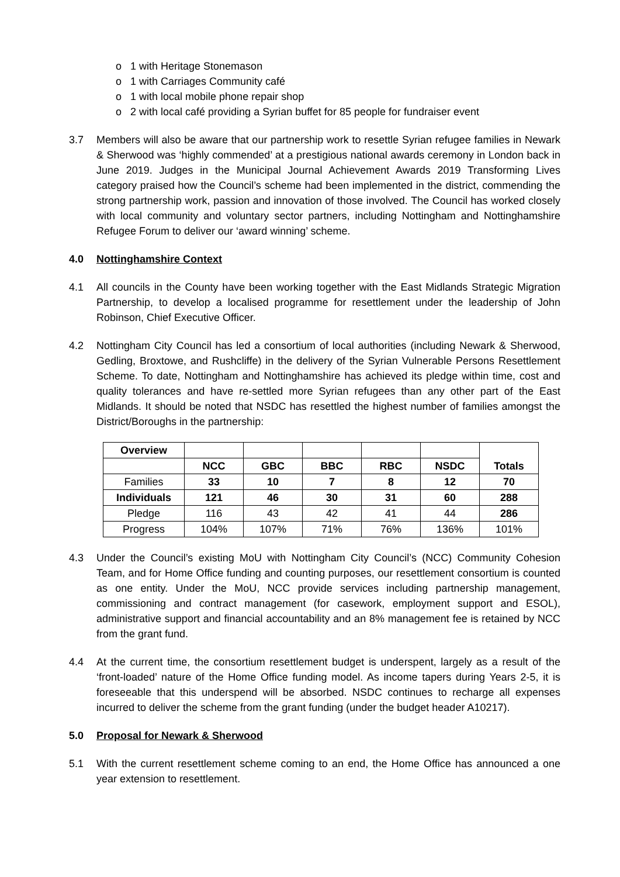o 1 with Heritage Stonemason
o 1 with Carriages Community café
o 1 with local mobile phone repair shop
o 2 with local café providing a Syrian buffet for 85 people for fundraiser event
3.7 Members will also be aware that our partnership work to resettle Syrian refugee families in Newark & Sherwood was ‘highly commended’ at a prestigious national awards ceremony in London back in June 2019. Judges in the Municipal Journal Achievement Awards 2019 Transforming Lives category praised how the Council’s scheme had been implemented in the district, commending the strong partnership work, passion and innovation of those involved. The Council has worked closely with local community and voluntary sector partners, including Nottingham and Nottinghamshire Refugee Forum to deliver our ‘award winning’ scheme.
4.0 Nottinghamshire Context
4.1 All councils in the County have been working together with the East Midlands Strategic Migration Partnership, to develop a localised programme for resettlement under the leadership of John Robinson, Chief Executive Officer.
4.2 Nottingham City Council has led a consortium of local authorities (including Newark & Sherwood, Gedling, Broxtowe, and Rushcliffe) in the delivery of the Syrian Vulnerable Persons Resettlement Scheme. To date, Nottingham and Nottinghamshire has achieved its pledge within time, cost and quality tolerances and have re-settled more Syrian refugees than any other part of the East Midlands. It should be noted that NSDC has resettled the highest number of families amongst the District/Boroughs in the partnership:
| Overview | | | | | | Totals |
| --- | --- | --- | --- | --- | --- | --- |
| | NCC | GBC | BBC | RBC | NSDC | |
| Families | 33 | 10 | 7 | 8 | 12 | 70 |
| Individuals | 121 | 46 | 30 | 31 | 60 | 288 |
| Pledge | 116 | 43 | 42 | 41 | 44 | 286 |
| Progress | 104% | 107% | 71% | 76% | 136% | 101% |
4.3 Under the Council’s existing MoU with Nottingham City Council’s (NCC) Community Cohesion Team, and for Home Office funding and counting purposes, our resettlement consortium is counted as one entity. Under the MoU, NCC provide services including partnership management, commissioning and contract management (for casework, employment support and ESOL), administrative support and financial accountability and an 8% management fee is retained by NCC from the grant fund.
4.4 At the current time, the consortium resettlement budget is underspent, largely as a result of the ‘front-loaded’ nature of the Home Office funding model. As income tapers during Years 2-5, it is foreseeable that this underspend will be absorbed. NSDC continues to recharge all expenses incurred to deliver the scheme from the grant funding (under the budget header A10217).
5.0 Proposal for Newark & Sherwood
5.1 With the current resettlement scheme coming to an end, the Home Office has announced a one year extension to resettlement.